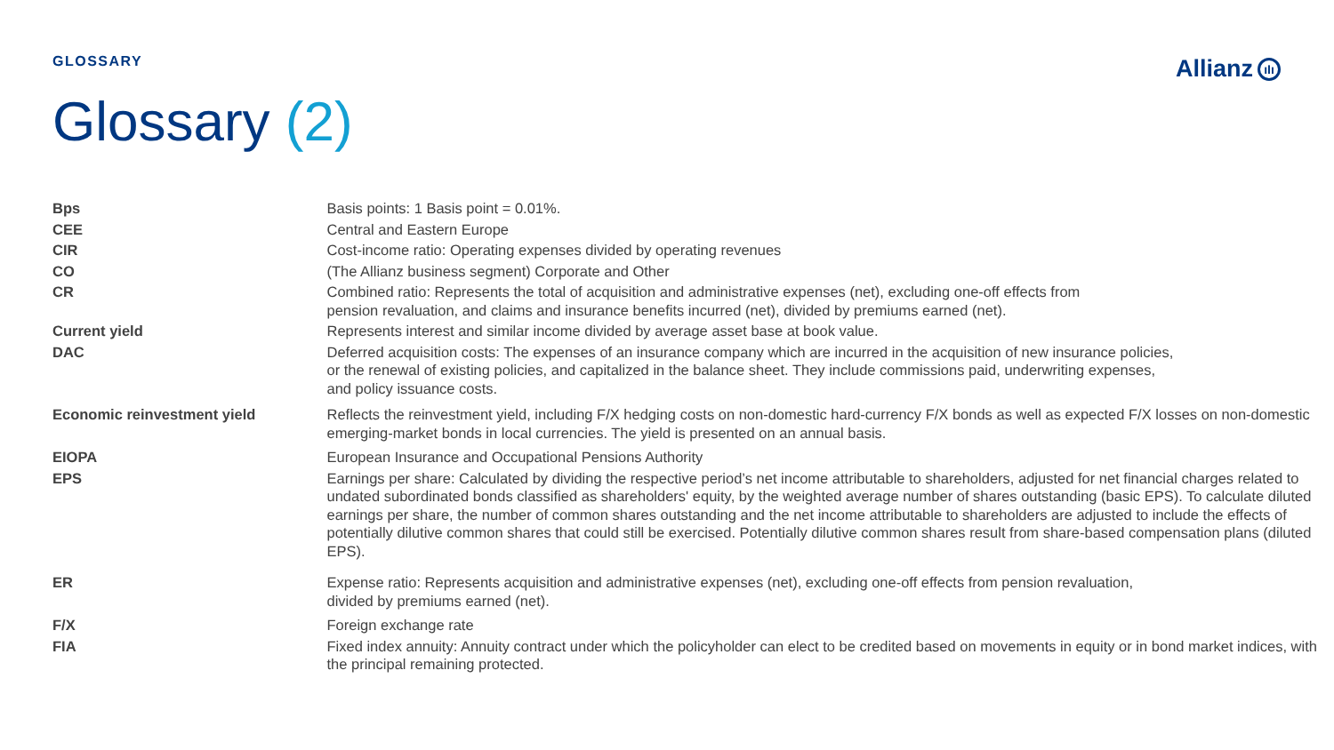GLOSSARY
Allianz ıIı
Glossary (2)
| Bps | Basis points: 1 Basis point = 0.01%. |
| CEE | Central and Eastern Europe |
| CIR | Cost-income ratio: Operating expenses divided by operating revenues |
| CO | (The Allianz business segment) Corporate and Other |
| CR | Combined ratio: Represents the total of acquisition and administrative expenses (net), excluding one-off effects from pension revaluation, and claims and insurance benefits incurred (net), divided by premiums earned (net). |
| Current yield | Represents interest and similar income divided by average asset base at book value. |
| DAC | Deferred acquisition costs: The expenses of an insurance company which are incurred in the acquisition of new insurance policies, or the renewal of existing policies, and capitalized in the balance sheet. They include commissions paid, underwriting expenses, and policy issuance costs. |
| Economic reinvestment yield | Reflects the reinvestment yield, including F/X hedging costs on non-domestic hard-currency F/X bonds as well as expected F/X losses on non-domestic emerging-market bonds in local currencies. The yield is presented on an annual basis. |
| EIOPA | European Insurance and Occupational Pensions Authority |
| EPS | Earnings per share: Calculated by dividing the respective period’s net income attributable to shareholders, adjusted for net financial charges related to undated subordinated bonds classified as shareholders' equity, by the weighted average number of shares outstanding (basic EPS). To calculate diluted earnings per share, the number of common shares outstanding and the net income attributable to shareholders are adjusted to include the effects of potentially dilutive common shares that could still be exercised. Potentially dilutive common shares result from share-based compensation plans (diluted EPS). |
| ER | Expense ratio: Represents acquisition and administrative expenses (net), excluding one-off effects from pension revaluation, divided by premiums earned (net). |
| F/X | Foreign exchange rate |
| FIA | Fixed index annuity: Annuity contract under which the policyholder can elect to be credited based on movements in equity or in bond market indices, with the principal remaining protected. |